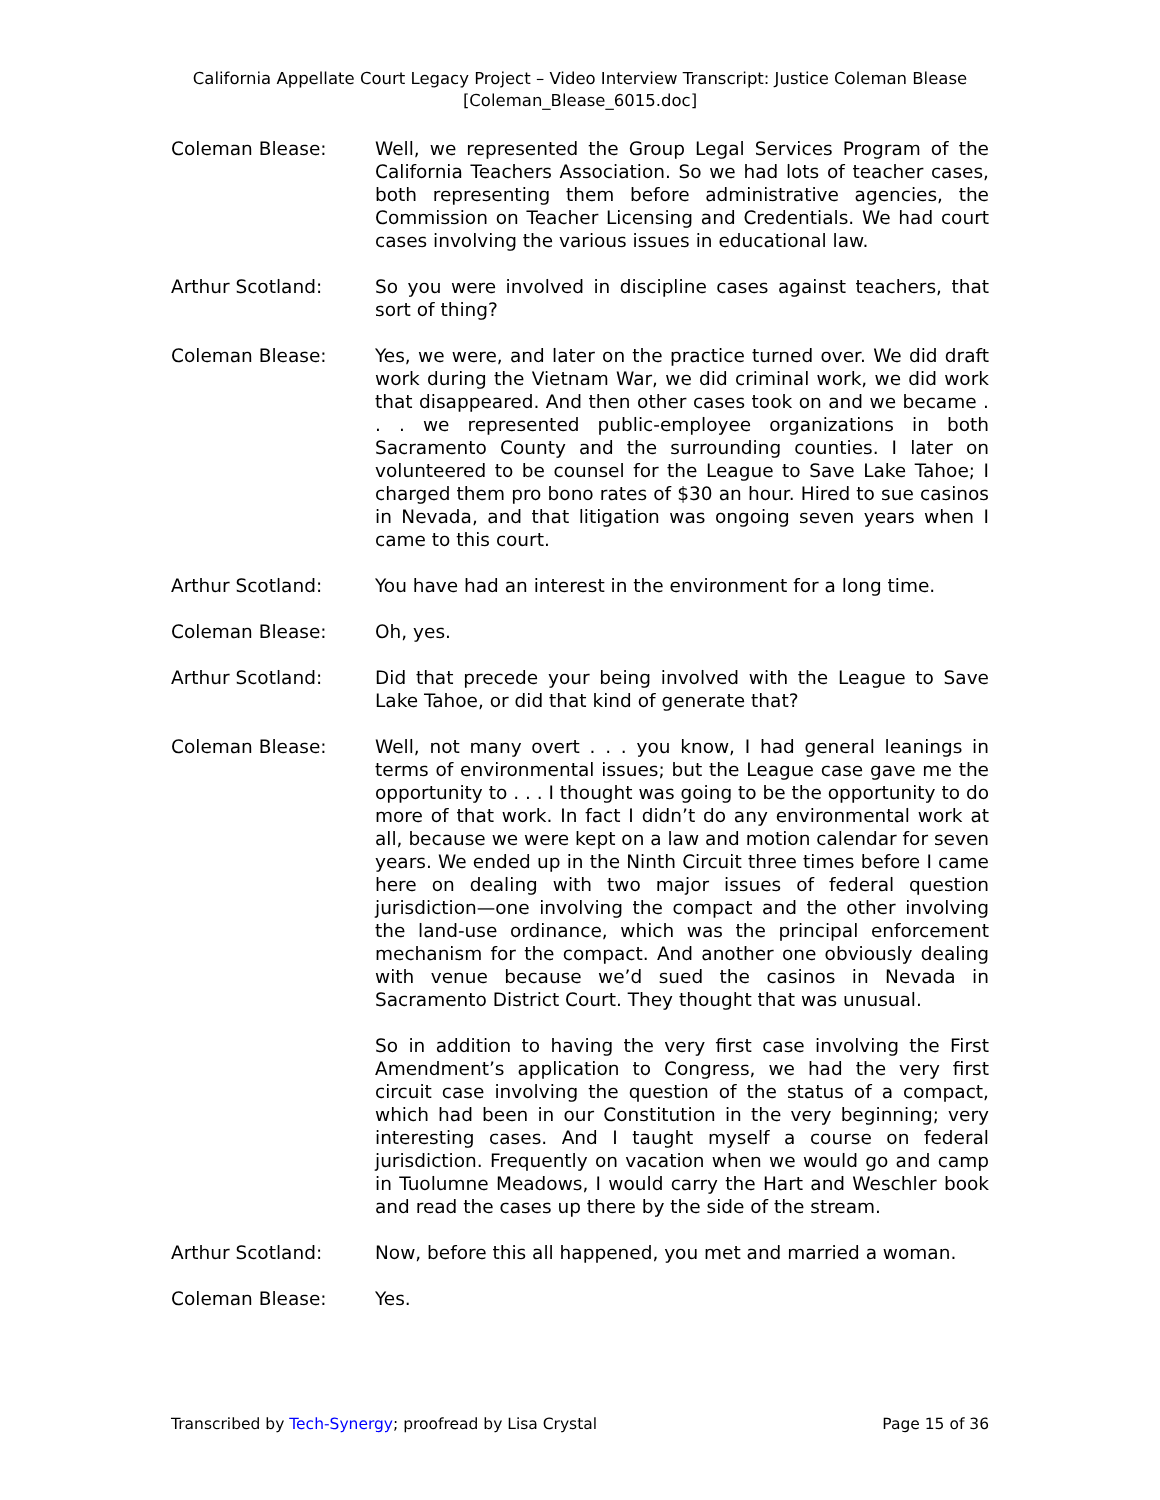California Appellate Court Legacy Project – Video Interview Transcript: Justice Coleman Blease
[Coleman_Blease_6015.doc]
Coleman Blease: Well, we represented the Group Legal Services Program of the California Teachers Association. So we had lots of teacher cases, both representing them before administrative agencies, the Commission on Teacher Licensing and Credentials. We had court cases involving the various issues in educational law.
Arthur Scotland: So you were involved in discipline cases against teachers, that sort of thing?
Coleman Blease: Yes, we were, and later on the practice turned over. We did draft work during the Vietnam War, we did criminal work, we did work that disappeared. And then other cases took on and we became . . . we represented public-employee organizations in both Sacramento County and the surrounding counties. I later on volunteered to be counsel for the League to Save Lake Tahoe; I charged them pro bono rates of $30 an hour. Hired to sue casinos in Nevada, and that litigation was ongoing seven years when I came to this court.
Arthur Scotland: You have had an interest in the environment for a long time.
Coleman Blease: Oh, yes.
Arthur Scotland: Did that precede your being involved with the League to Save Lake Tahoe, or did that kind of generate that?
Coleman Blease: Well, not many overt . . . you know, I had general leanings in terms of environmental issues; but the League case gave me the opportunity to . . . I thought was going to be the opportunity to do more of that work. In fact I didn’t do any environmental work at all, because we were kept on a law and motion calendar for seven years. We ended up in the Ninth Circuit three times before I came here on dealing with two major issues of federal question jurisdiction—one involving the compact and the other involving the land-use ordinance, which was the principal enforcement mechanism for the compact. And another one obviously dealing with venue because we’d sued the casinos in Nevada in Sacramento District Court. They thought that was unusual.
So in addition to having the very first case involving the First Amendment’s application to Congress, we had the very first circuit case involving the question of the status of a compact, which had been in our Constitution in the very beginning; very interesting cases. And I taught myself a course on federal jurisdiction. Frequently on vacation when we would go and camp in Tuolumne Meadows, I would carry the Hart and Weschler book and read the cases up there by the side of the stream.
Arthur Scotland: Now, before this all happened, you met and married a woman.
Coleman Blease: Yes.
Transcribed by Tech-Synergy; proofread by Lisa Crystal Page 15 of 36